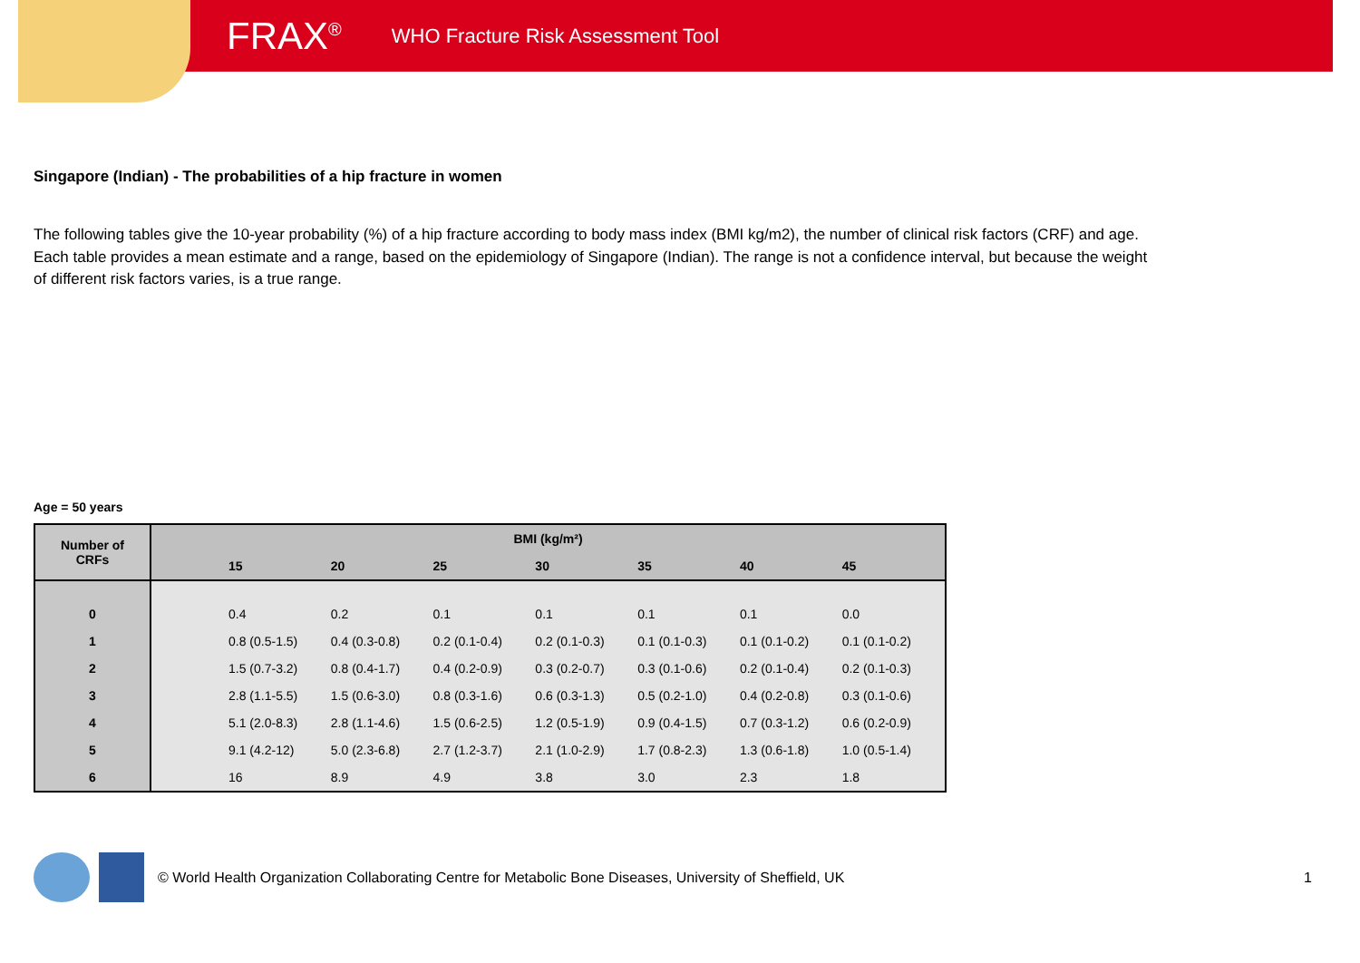FRAX<sup>®</sup> WHO Fracture Risk Assessment Tool
Singapore (Indian) - The probabilities of a hip fracture in women
The following tables give the 10-year probability (%) of a hip fracture according to body mass index (BMI kg/m2), the number of clinical risk factors (CRF) and age. Each table provides a mean estimate and a range, based on the epidemiology of Singapore (Indian). The range is not a confidence interval, but because the weight of different risk factors varies, is a true range.
Age = 50 years
| Number of CRFs | BMI (kg/m²) | | | | | | | |
| --- | --- | --- | --- | --- | --- | --- | --- | --- |
| | | 15 | 20 | 25 | 30 | 35 | 40 | 45 |
| 0 | | 0.4 | 0.2 | 0.1 | 0.1 | 0.1 | 0.1 | 0.0 |
| 1 | | 0.8 (0.5-1.5) | 0.4 (0.3-0.8) | 0.2 (0.1-0.4) | 0.2 (0.1-0.3) | 0.1 (0.1-0.3) | 0.1 (0.1-0.2) | 0.1 (0.1-0.2) |
| 2 | | 1.5 (0.7-3.2) | 0.8 (0.4-1.7) | 0.4 (0.2-0.9) | 0.3 (0.2-0.7) | 0.3 (0.1-0.6) | 0.2 (0.1-0.4) | 0.2 (0.1-0.3) |
| 3 | | 2.8 (1.1-5.5) | 1.5 (0.6-3.0) | 0.8 (0.3-1.6) | 0.6 (0.3-1.3) | 0.5 (0.2-1.0) | 0.4 (0.2-0.8) | 0.3 (0.1-0.6) |
| 4 | | 5.1 (2.0-8.3) | 2.8 (1.1-4.6) | 1.5 (0.6-2.5) | 1.2 (0.5-1.9) | 0.9 (0.4-1.5) | 0.7 (0.3-1.2) | 0.6 (0.2-0.9) |
| 5 | | 9.1 (4.2-12) | 5.0 (2.3-6.8) | 2.7 (1.2-3.7) | 2.1 (1.0-2.9) | 1.7 (0.8-2.3) | 1.3 (0.6-1.8) | 1.0 (0.5-1.4) |
| 6 | | 16 | 8.9 | 4.9 | 3.8 | 3.0 | 2.3 | 1.8 |
© World Health Organization Collaborating Centre for Metabolic Bone Diseases, University of Sheffield, UK 1